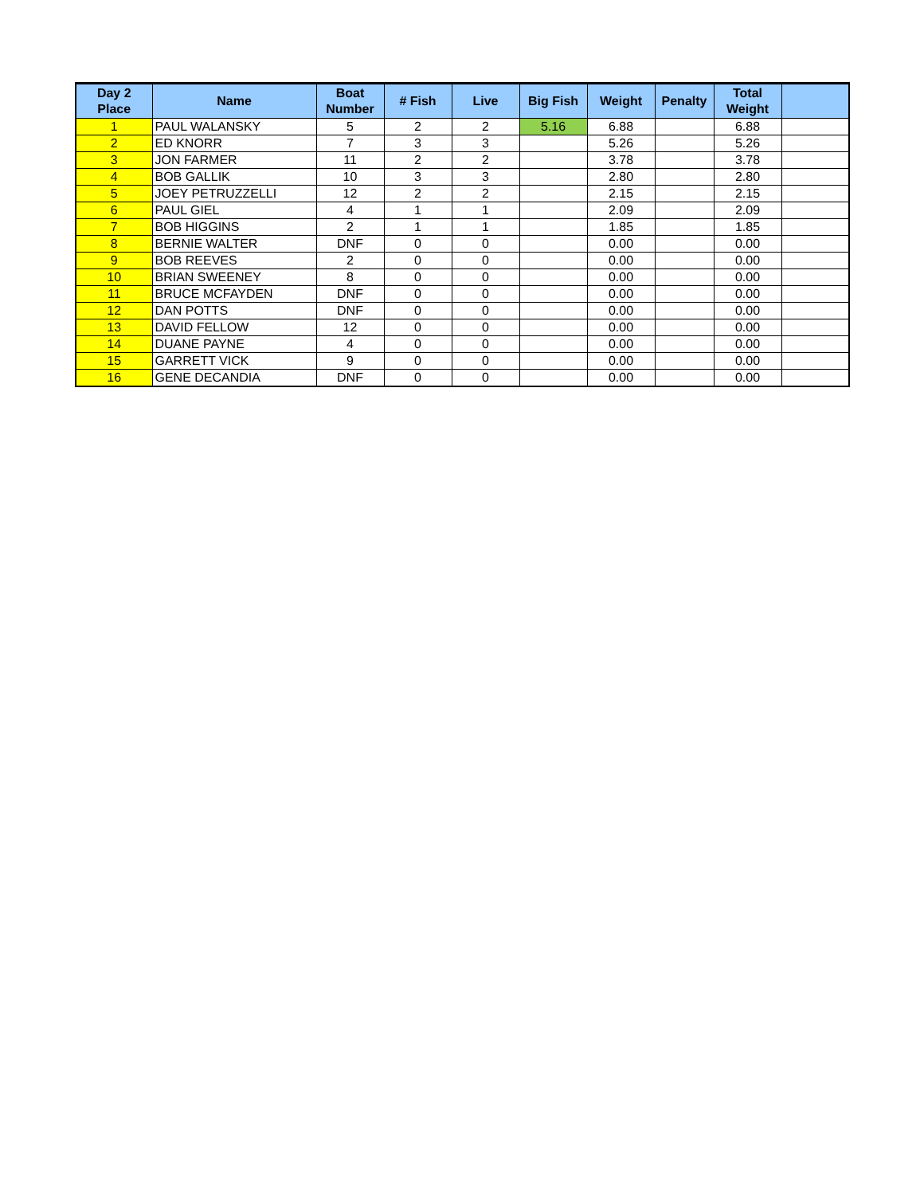| Day 2 Place | Name | Boat Number | # Fish | Live | Big Fish | Weight | Penalty | Total Weight | |
| --- | --- | --- | --- | --- | --- | --- | --- | --- | --- |
| 1 | PAUL WALANSKY | 5 | 2 | 2 | 5.16 | 6.88 | | 6.88 | |
| 2 | ED KNORR | 7 | 3 | 3 | | 5.26 | | 5.26 | |
| 3 | JON FARMER | 11 | 2 | 2 | | 3.78 | | 3.78 | |
| 4 | BOB GALLIK | 10 | 3 | 3 | | 2.80 | | 2.80 | |
| 5 | JOEY PETRUZZELLI | 12 | 2 | 2 | | 2.15 | | 2.15 | |
| 6 | PAUL GIEL | 4 | 1 | 1 | | 2.09 | | 2.09 | |
| 7 | BOB HIGGINS | 2 | 1 | 1 | | 1.85 | | 1.85 | |
| 8 | BERNIE WALTER | DNF | 0 | 0 | | 0.00 | | 0.00 | |
| 9 | BOB REEVES | 2 | 0 | 0 | | 0.00 | | 0.00 | |
| 10 | BRIAN SWEENEY | 8 | 0 | 0 | | 0.00 | | 0.00 | |
| 11 | BRUCE MCFAYDEN | DNF | 0 | 0 | | 0.00 | | 0.00 | |
| 12 | DAN POTTS | DNF | 0 | 0 | | 0.00 | | 0.00 | |
| 13 | DAVID FELLOW | 12 | 0 | 0 | | 0.00 | | 0.00 | |
| 14 | DUANE PAYNE | 4 | 0 | 0 | | 0.00 | | 0.00 | |
| 15 | GARRETT VICK | 9 | 0 | 0 | | 0.00 | | 0.00 | |
| 16 | GENE DECANDIA | DNF | 0 | 0 | | 0.00 | | 0.00 | |